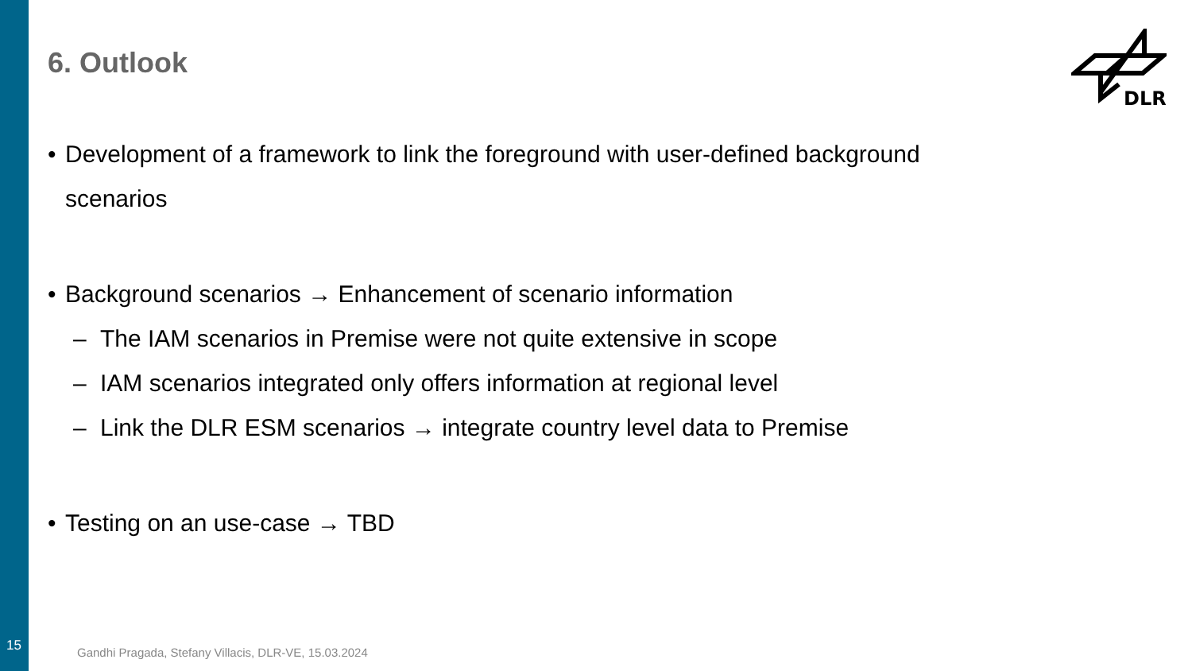6. Outlook
DLR
• Development of a framework to link the foreground with user-defined background scenarios
• Background scenarios → Enhancement of scenario information
– The IAM scenarios in Premise were not quite extensive in scope
– IAM scenarios integrated only offers information at regional level
– Link the DLR ESM scenarios → integrate country level data to Premise
• Testing on an use-case → TBD
15
Gandhi Pragada, Stefany Villacis, DLR-VE, 15.03.2024